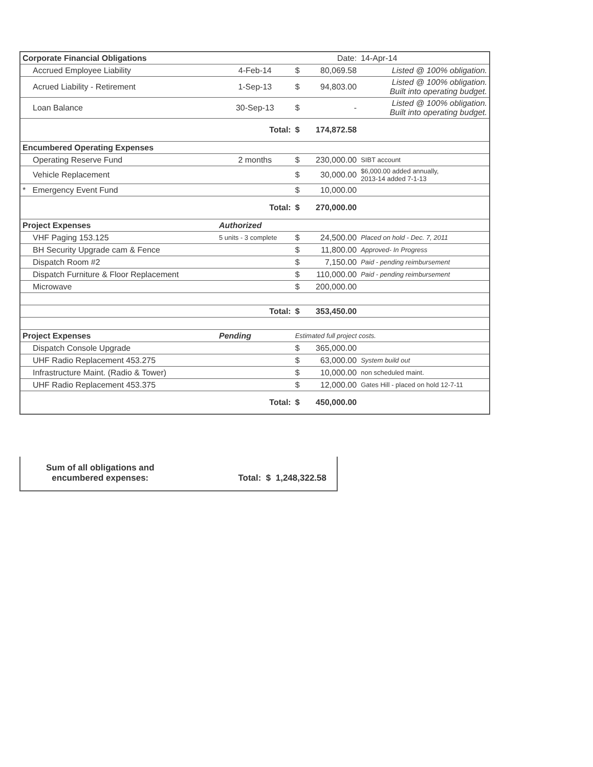| Corporate Financial Obligations | | | Date: | 14-Apr-14 |
| Accrued Employee Liability | 4-Feb-14 | $ | 80,069.58 | Listed @ 100% obligation. |
| Acrued Liability - Retirement | 1-Sep-13 | $ | 94,803.00 | Listed @ 100% obligation. Built into operating budget. |
| Loan Balance | 30-Sep-13 | $ | - | Listed @ 100% obligation. Built into operating budget. |
| | Total: | $ | 174,872.58 | |
| Encumbered Operating Expenses | | | | |
| Operating Reserve Fund | 2 months | $ | 230,000.00 | SIBT account |
| Vehicle Replacement | | $ | 30,000.00 | $6,000.00 added annually, 2013-14 added 7-1-13 |
| * Emergency Event Fund | | $ | 10,000.00 | |
| | Total: | $ | 270,000.00 | |
| Project Expenses | Authorized | | | |
| VHF Paging 153.125 | 5 units - 3 complete | $ | 24,500.00 | Placed on hold - Dec. 7, 2011 |
| BH Security Upgrade cam & Fence | | $ | 11,800.00 | Approved- In Progress |
| Dispatch Room #2 | | $ | 7,150.00 | Paid - pending reimbursement |
| Dispatch Furniture & Floor Replacement | | $ | 110,000.00 | Paid - pending reimbursement |
| Microwave | | $ | 200,000.00 | |
| | Total: | $ | 353,450.00 | |
| Project Expenses | Pending | Estimated full project costs. | | |
| Dispatch Console Upgrade | | $ | 365,000.00 | |
| UHF Radio Replacement 453.275 | | $ | 63,000.00 | System build out |
| Infrastructure Maint. (Radio & Tower) | | $ | 10,000.00 | non scheduled maint. |
| UHF Radio Replacement 453.375 | | $ | 12,000.00 | Gates Hill - placed on hold 12-7-11 |
| | Total: | $ | 450,000.00 | |
Sum of all obligations and
encumbered expenses:
Total: $ 1,248,322.58